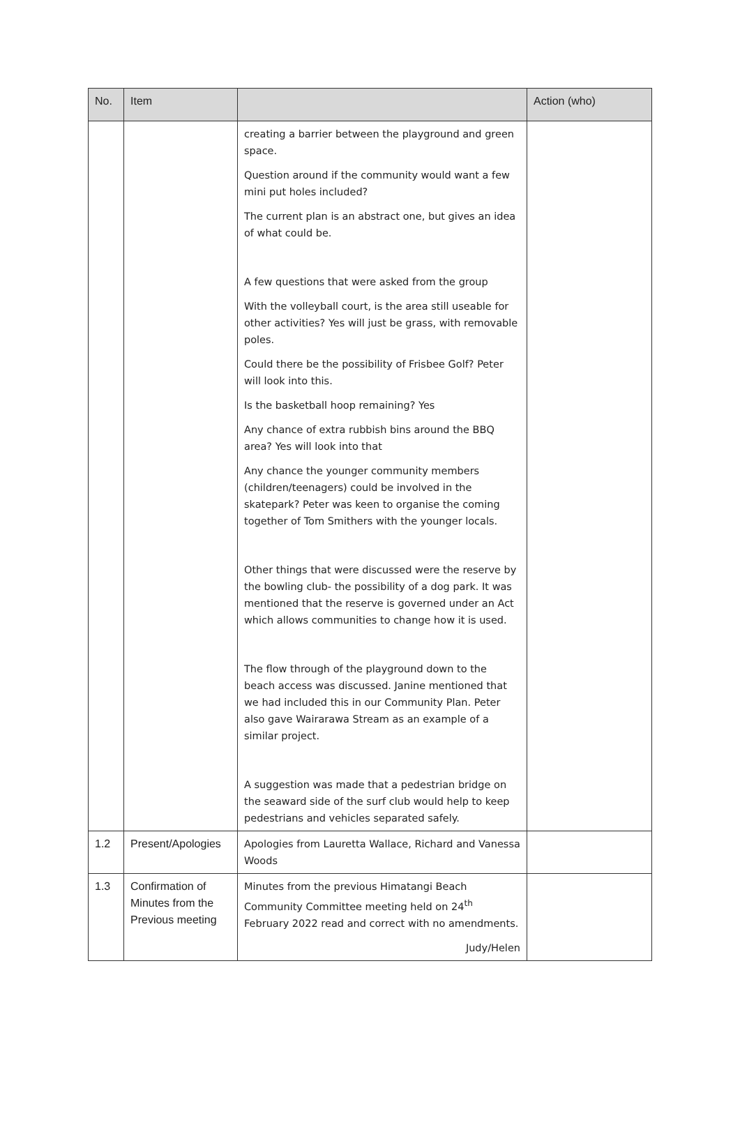| No. | Item | | Action (who) |
| --- | --- | --- | --- |
| | | creating a barrier between the playground and green space. Question around if the community would want a few mini put holes included? The current plan is an abstract one, but gives an idea of what could be. A few questions that were asked from the group With the volleyball court, is the area still useable for other activities? Yes will just be grass, with removable poles. Could there be the possibility of Frisbee Golf? Peter will look into this. Is the basketball hoop remaining? Yes Any chance of extra rubbish bins around the BBQ area? Yes will look into that Any chance the younger community members (children/teenagers) could be involved in the skatepark? Peter was keen to organise the coming together of Tom Smithers with the younger locals. Other things that were discussed were the reserve by the bowling club- the possibility of a dog park. It was mentioned that the reserve is governed under an Act which allows communities to change how it is used. The flow through of the playground down to the beach access was discussed. Janine mentioned that we had included this in our Community Plan. Peter also gave Wairarawa Stream as an example of a similar project. A suggestion was made that a pedestrian bridge on the seaward side of the surf club would help to keep pedestrians and vehicles separated safely. | |
| 1.2 | Present/Apologies | Apologies from Lauretta Wallace, Richard and Vanessa Woods | |
| 1.3 | Confirmation of Minutes from the Previous meeting | Minutes from the previous Himatangi Beach Community Committee meeting held on 24<sup>th</sup> February 2022 read and correct with no amendments. Judy/Helen | |